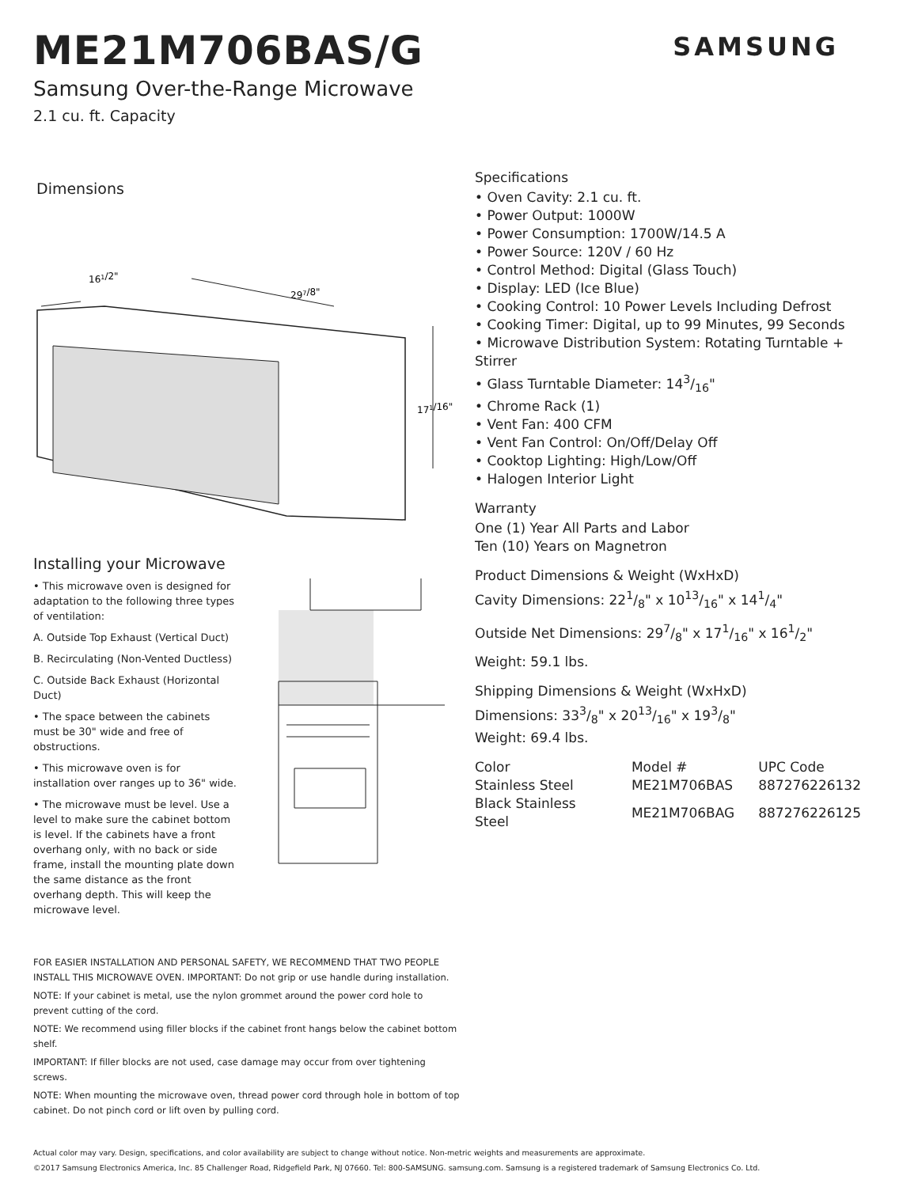ME21M706BAS/G
SAMSUNG
Samsung Over-the-Range Microwave
2.1 cu. ft. Capacity
Dimensions
161/2"
297/8"
171/16"
Installing your Microwave
• This microwave oven is designed for adaptation to the following three types of ventilation:
A. Outside Top Exhaust (Vertical Duct)
B. Recirculating (Non-Vented Ductless)
C. Outside Back Exhaust (Horizontal Duct)
• The space between the cabinets must be 30" wide and free of obstructions.
• This microwave oven is for installation over ranges up to 36" wide.
• The microwave must be level. Use a level to make sure the cabinet bottom is level. If the cabinets have a front overhang only, with no back or side frame, install the mounting plate down the same distance as the front overhang depth. This will keep the microwave level.
FOR EASIER INSTALLATION AND PERSONAL SAFETY, WE RECOMMEND THAT TWO PEOPLE INSTALL THIS MICROWAVE OVEN. IMPORTANT: Do not grip or use handle during installation.
NOTE: If your cabinet is metal, use the nylon grommet around the power cord hole to prevent cutting of the cord.
NOTE: We recommend using filler blocks if the cabinet front hangs below the cabinet bottom shelf.
IMPORTANT: If filler blocks are not used, case damage may occur from over tightening screws.
NOTE: When mounting the microwave oven, thread power cord through hole in bottom of top cabinet. Do not pinch cord or lift oven by pulling cord.
Specifications
• Oven Cavity: 2.1 cu. ft.
• Power Output: 1000W
• Power Consumption: 1700W/14.5 A
• Power Source: 120V / 60 Hz
• Control Method: Digital (Glass Touch)
• Display: LED (Ice Blue)
• Cooking Control: 10 Power Levels Including Defrost
• Cooking Timer: Digital, up to 99 Minutes, 99 Seconds
• Microwave Distribution System: Rotating Turntable + Stirrer
• Glass Turntable Diameter: 143/16"
• Chrome Rack (1)
• Vent Fan: 400 CFM
• Vent Fan Control: On/Off/Delay Off
• Cooktop Lighting: High/Low/Off
• Halogen Interior Light
Warranty
One (1) Year All Parts and Labor
Ten (10) Years on Magnetron
Product Dimensions & Weight (WxHxD)
Cavity Dimensions: 221/8" x 1013/16" x 141/4"
Outside Net Dimensions: 297/8" x 171/16" x 161/2"
Weight: 59.1 lbs.
Shipping Dimensions & Weight (WxHxD)
Dimensions: 333/8" x 2013/16" x 193/8"
Weight: 69.4 lbs.
| Color | Model # | UPC Code |
| --- | --- | --- |
| Stainless Steel | ME21M706BAS | 887276226132 |
| Black Stainless Steel | ME21M706BAG | 887276226125 |
Actual color may vary. Design, specifications, and color availability are subject to change without notice. Non-metric weights and measurements are approximate.
©2017 Samsung Electronics America, Inc. 85 Challenger Road, Ridgefield Park, NJ 07660. Tel: 800-SAMSUNG. samsung.com. Samsung is a registered trademark of Samsung Electronics Co. Ltd.